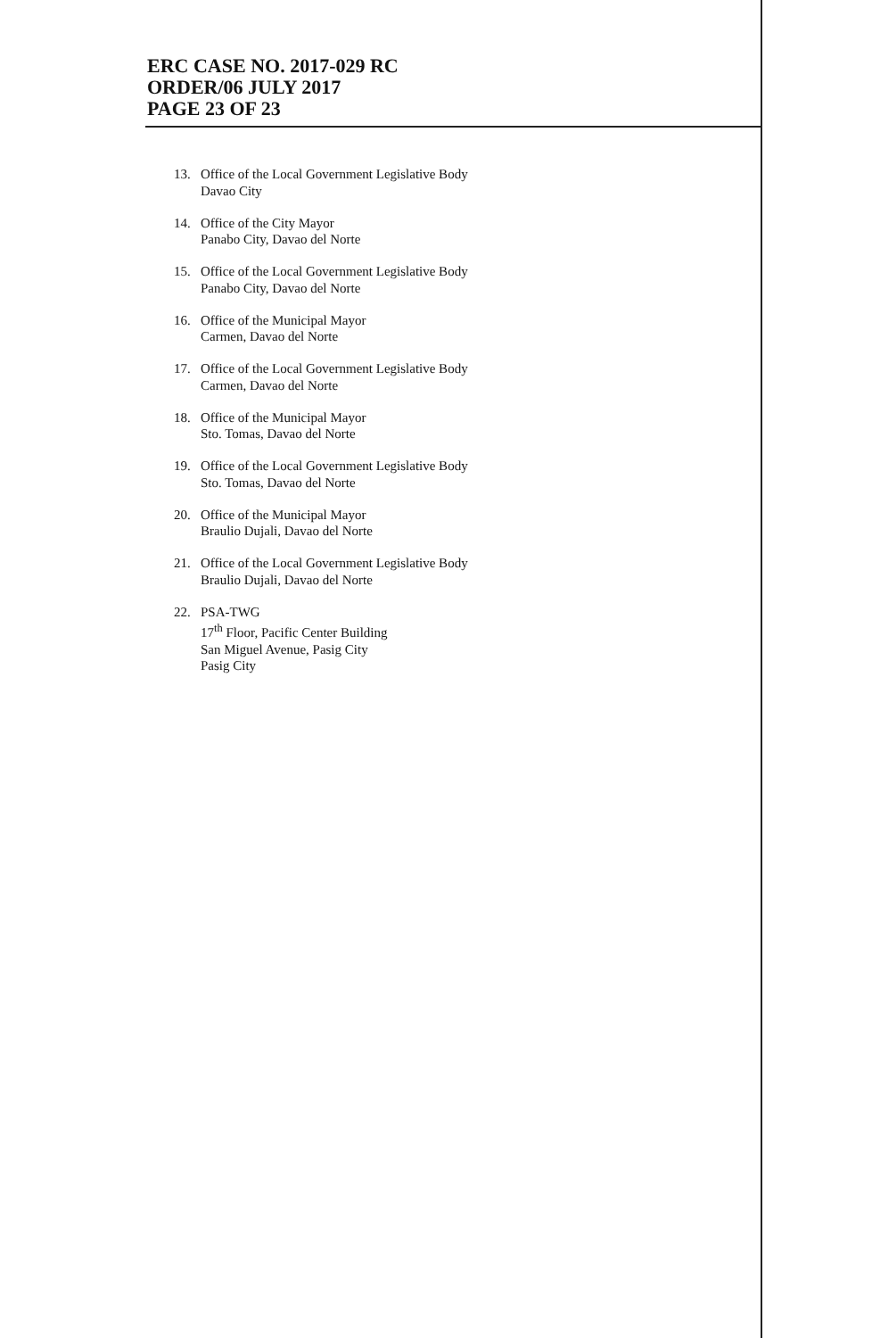ERC CASE NO. 2017-029 RC
ORDER/06 JULY 2017
PAGE 23 OF 23
13. Office of the Local Government Legislative Body
Davao City
14. Office of the City Mayor
Panabo City, Davao del Norte
15. Office of the Local Government Legislative Body
Panabo City, Davao del Norte
16. Office of the Municipal Mayor
Carmen, Davao del Norte
17. Office of the Local Government Legislative Body
Carmen, Davao del Norte
18. Office of the Municipal Mayor
Sto. Tomas, Davao del Norte
19. Office of the Local Government Legislative Body
Sto. Tomas, Davao del Norte
20. Office of the Municipal Mayor
Braulio Dujali, Davao del Norte
21. Office of the Local Government Legislative Body
Braulio Dujali, Davao del Norte
22. PSA-TWG
17<sup>th</sup> Floor, Pacific Center Building
San Miguel Avenue, Pasig City
Pasig City